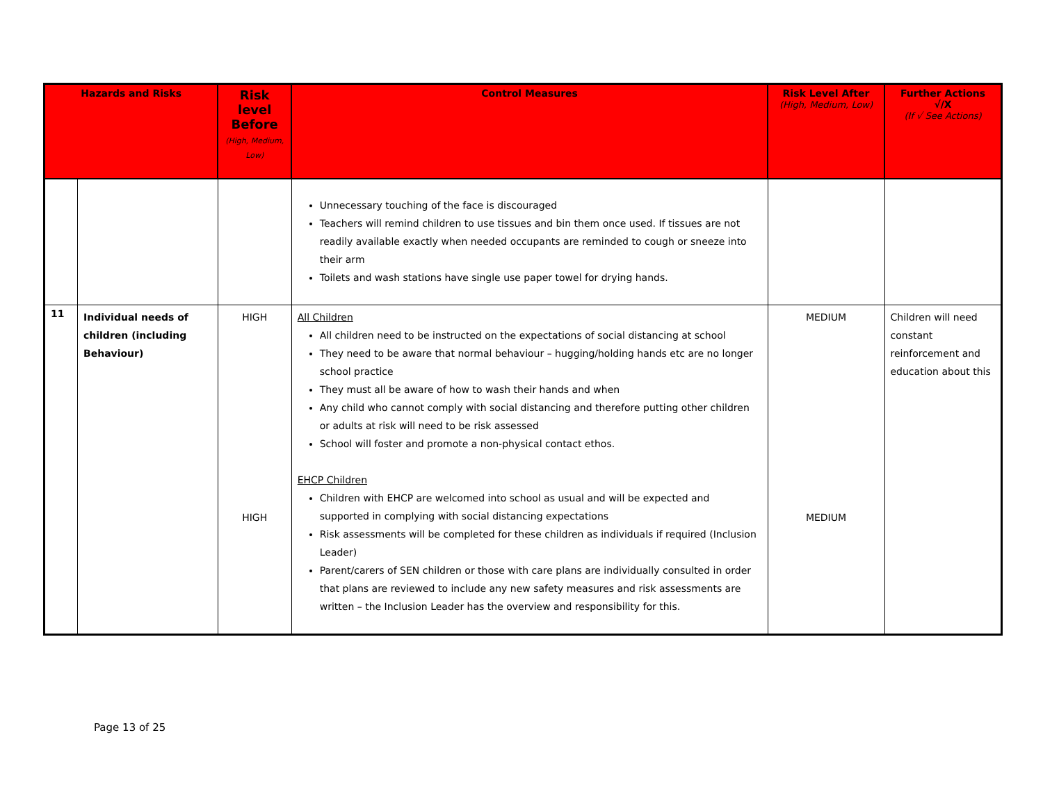| Hazards and Risks | | Risk level Before (High, Medium, Low) | Control Measures | Risk Level After (High, Medium, Low) | Further Actions √/X (If √ See Actions) |
| --- | --- | --- | --- | --- | --- |
| | | | Unnecessary touching of the face is discouraged Teachers will remind children to use tissues and bin them once used. If tissues are not readily available exactly when needed occupants are reminded to cough or sneeze into their arm Toilets and wash stations have single use paper towel for drying hands. | | |
| 11 | Individual needs of children (including Behaviour) | HIGH HIGH | All Children All children need to be instructed on the expectations of social distancing at school They need to be aware that normal behaviour – hugging/holding hands etc are no longer school practice They must all be aware of how to wash their hands and when Any child who cannot comply with social distancing and therefore putting other children or adults at risk will need to be risk assessed School will foster and promote a non-physical contact ethos. EHCP Children Children with EHCP are welcomed into school as usual and will be expected and supported in complying with social distancing expectations Risk assessments will be completed for these children as individuals if required (Inclusion Leader) Parent/carers of SEN children or those with care plans are individually consulted in order that plans are reviewed to include any new safety measures and risk assessments are written – the Inclusion Leader has the overview and responsibility for this. | MEDIUM MEDIUM | Children will need constant reinforcement and education about this |
Page 13 of 25